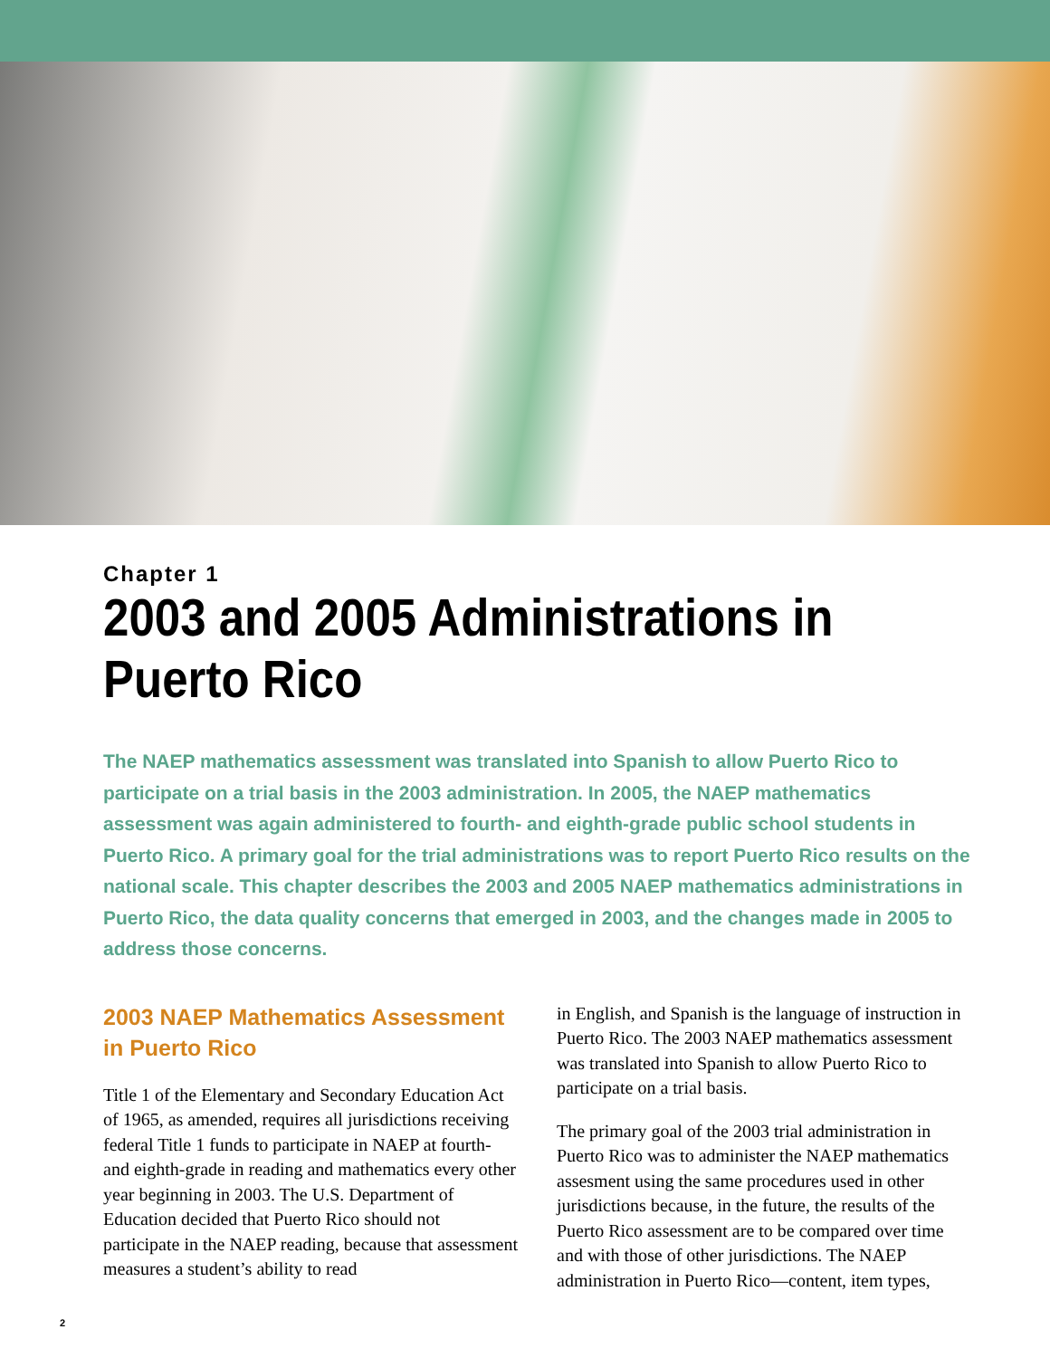Chapter 1
2003 and 2005 Administrations in Puerto Rico
The NAEP mathematics assessment was translated into Spanish to allow Puerto Rico to participate on a trial basis in the 2003 administration. In 2005, the NAEP mathematics assessment was again administered to fourth- and eighth-grade public school students in Puerto Rico. A primary goal for the trial administrations was to report Puerto Rico results on the national scale. This chapter describes the 2003 and 2005 NAEP mathematics administrations in Puerto Rico, the data quality concerns that emerged in 2003, and the changes made in 2005 to address those concerns.
2003 NAEP Mathematics Assessment in Puerto Rico
Title 1 of the Elementary and Secondary Education Act of 1965, as amended, requires all jurisdictions receiving federal Title 1 funds to participate in NAEP at fourth- and eighth-grade in reading and mathematics every other year beginning in 2003. The U.S. Department of Education decided that Puerto Rico should not participate in the NAEP reading, because that assessment measures a student’s ability to read
in English, and Spanish is the language of instruction in Puerto Rico. The 2003 NAEP mathematics assessment was translated into Spanish to allow Puerto Rico to participate on a trial basis.
The primary goal of the 2003 trial administration in Puerto Rico was to administer the NAEP mathematics assesment using the same procedures used in other jurisdictions because, in the future, the results of the Puerto Rico assessment are to be compared over time and with those of other jurisdictions. The NAEP administration in Puerto Rico—content, item types,
2